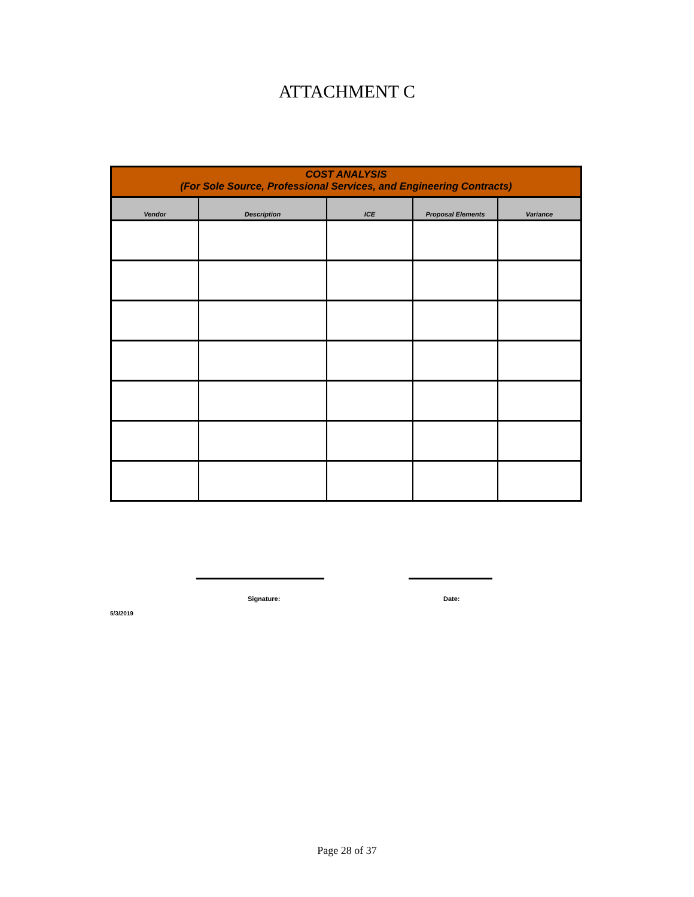ATTACHMENT C
| COST ANALYSIS (For Sole Source, Professional Services, and Engineering Contracts) | | | | |
| Vendor | Description | ICE | Proposal Elements | Variance |
Signature: Date:
5/3/2019
Page 28 of 37